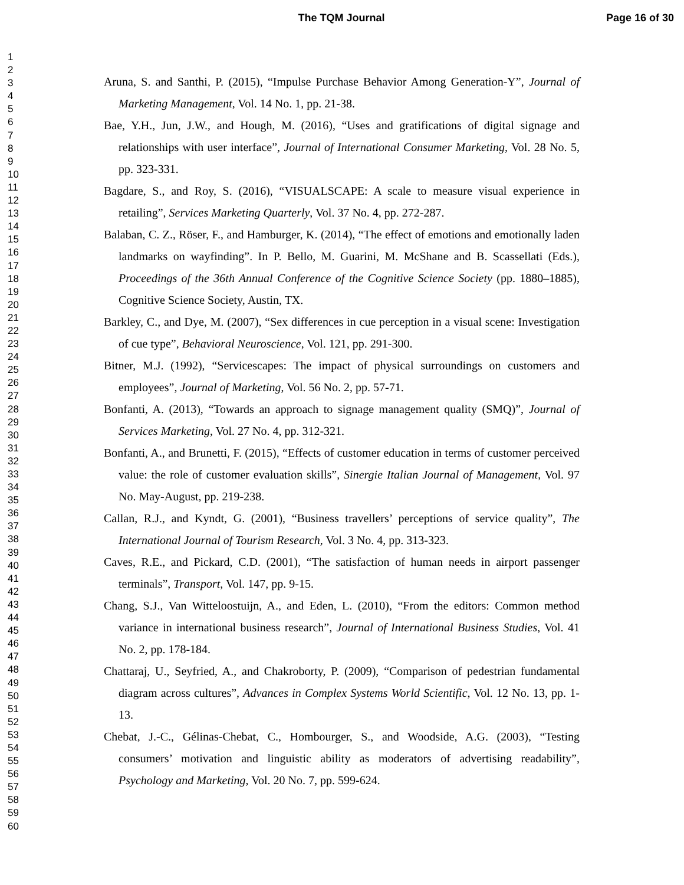The TQM Journal Page 16 of 30
1
2
3
4
5
6
7
8
9
10
11
12
13
14
15
16
17
18
19
20
21
22
23
24
25
26
27
28
29
30
31
32
33
34
35
36
37
38
39
40
41
42
43
44
45
46
47
48
49
50
51
52
53
54
55
56
57
58
59
60
Aruna, S. and Santhi, P. (2015), “Impulse Purchase Behavior Among Generation-Y”, Journal of Marketing Management, Vol. 14 No. 1, pp. 21-38.
Bae, Y.H., Jun, J.W., and Hough, M. (2016), “Uses and gratifications of digital signage and relationships with user interface”, Journal of International Consumer Marketing, Vol. 28 No. 5, pp. 323-331.
Bagdare, S., and Roy, S. (2016), “VISUALSCAPE: A scale to measure visual experience in retailing”, Services Marketing Quarterly, Vol. 37 No. 4, pp. 272-287.
Balaban, C. Z., Röser, F., and Hamburger, K. (2014), “The effect of emotions and emotionally laden landmarks on wayfinding”. In P. Bello, M. Guarini, M. McShane and B. Scassellati (Eds.), Proceedings of the 36th Annual Conference of the Cognitive Science Society (pp. 1880–1885), Cognitive Science Society, Austin, TX.
Barkley, C., and Dye, M. (2007), “Sex differences in cue perception in a visual scene: Investigation of cue type”, Behavioral Neuroscience, Vol. 121, pp. 291-300.
Bitner, M.J. (1992), “Servicescapes: The impact of physical surroundings on customers and employees”, Journal of Marketing, Vol. 56 No. 2, pp. 57-71.
Bonfanti, A. (2013), “Towards an approach to signage management quality (SMQ)”, Journal of Services Marketing, Vol. 27 No. 4, pp. 312-321.
Bonfanti, A., and Brunetti, F. (2015), “Effects of customer education in terms of customer perceived value: the role of customer evaluation skills”, Sinergie Italian Journal of Management, Vol. 97 No. May-August, pp. 219-238.
Callan, R.J., and Kyndt, G. (2001), “Business travellers’ perceptions of service quality”, The International Journal of Tourism Research, Vol. 3 No. 4, pp. 313-323.
Caves, R.E., and Pickard, C.D. (2001), “The satisfaction of human needs in airport passenger terminals”, Transport, Vol. 147, pp. 9-15.
Chang, S.J., Van Witteloostuijn, A., and Eden, L. (2010), “From the editors: Common method variance in international business research”, Journal of International Business Studies, Vol. 41 No. 2, pp. 178-184.
Chattaraj, U., Seyfried, A., and Chakroborty, P. (2009), “Comparison of pedestrian fundamental diagram across cultures”, Advances in Complex Systems World Scientific, Vol. 12 No. 13, pp. 1-13.
Chebat, J.-C., Gélinas-Chebat, C., Hombourger, S., and Woodside, A.G. (2003), “Testing consumers’ motivation and linguistic ability as moderators of advertising readability”, Psychology and Marketing, Vol. 20 No. 7, pp. 599-624.